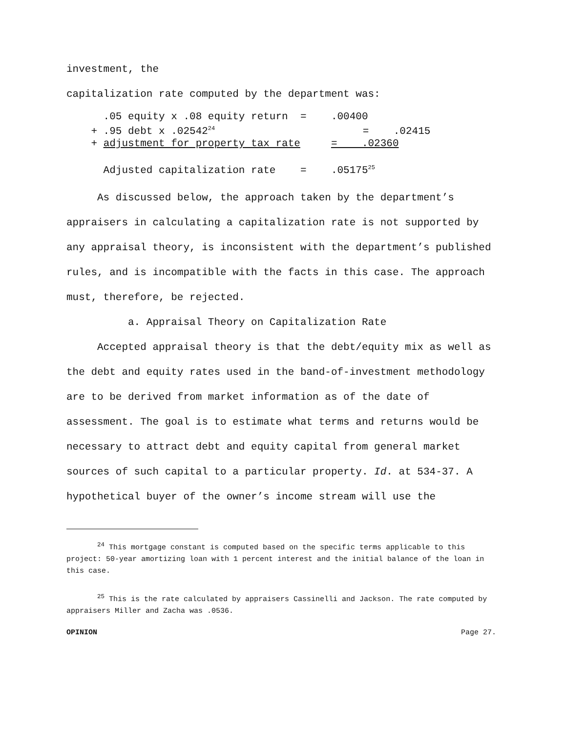investment, the
capitalization rate computed by the department was:
.05 equity x .08 equity return = .00400 + .95 debt x .02542<sup>24</sup> = .02415 + adjustment for property tax rate = .02360 Adjusted capitalization rate = .05175<sup>25</sup>
As discussed below, the approach taken by the department’s appraisers in calculating a capitalization rate is not supported by any appraisal theory, is inconsistent with the department’s published rules, and is incompatible with the facts in this case. The approach must, therefore, be rejected.
a. Appraisal Theory on Capitalization Rate
Accepted appraisal theory is that the debt/equity mix as well as the debt and equity rates used in the band-of-investment methodology are to be derived from market information as of the date of assessment. The goal is to estimate what terms and returns would be necessary to attract debt and equity capital from general market sources of such capital to a particular property. Id. at 534-37. A hypothetical buyer of the owner’s income stream will use the
<sup>24</sup> This mortgage constant is computed based on the specific terms applicable to this project: 50-year amortizing loan with 1 percent interest and the initial balance of the loan in this case.
<sup>25</sup> This is the rate calculated by appraisers Cassinelli and Jackson. The rate computed by appraisers Miller and Zacha was .0536.
OPINION Page 27.